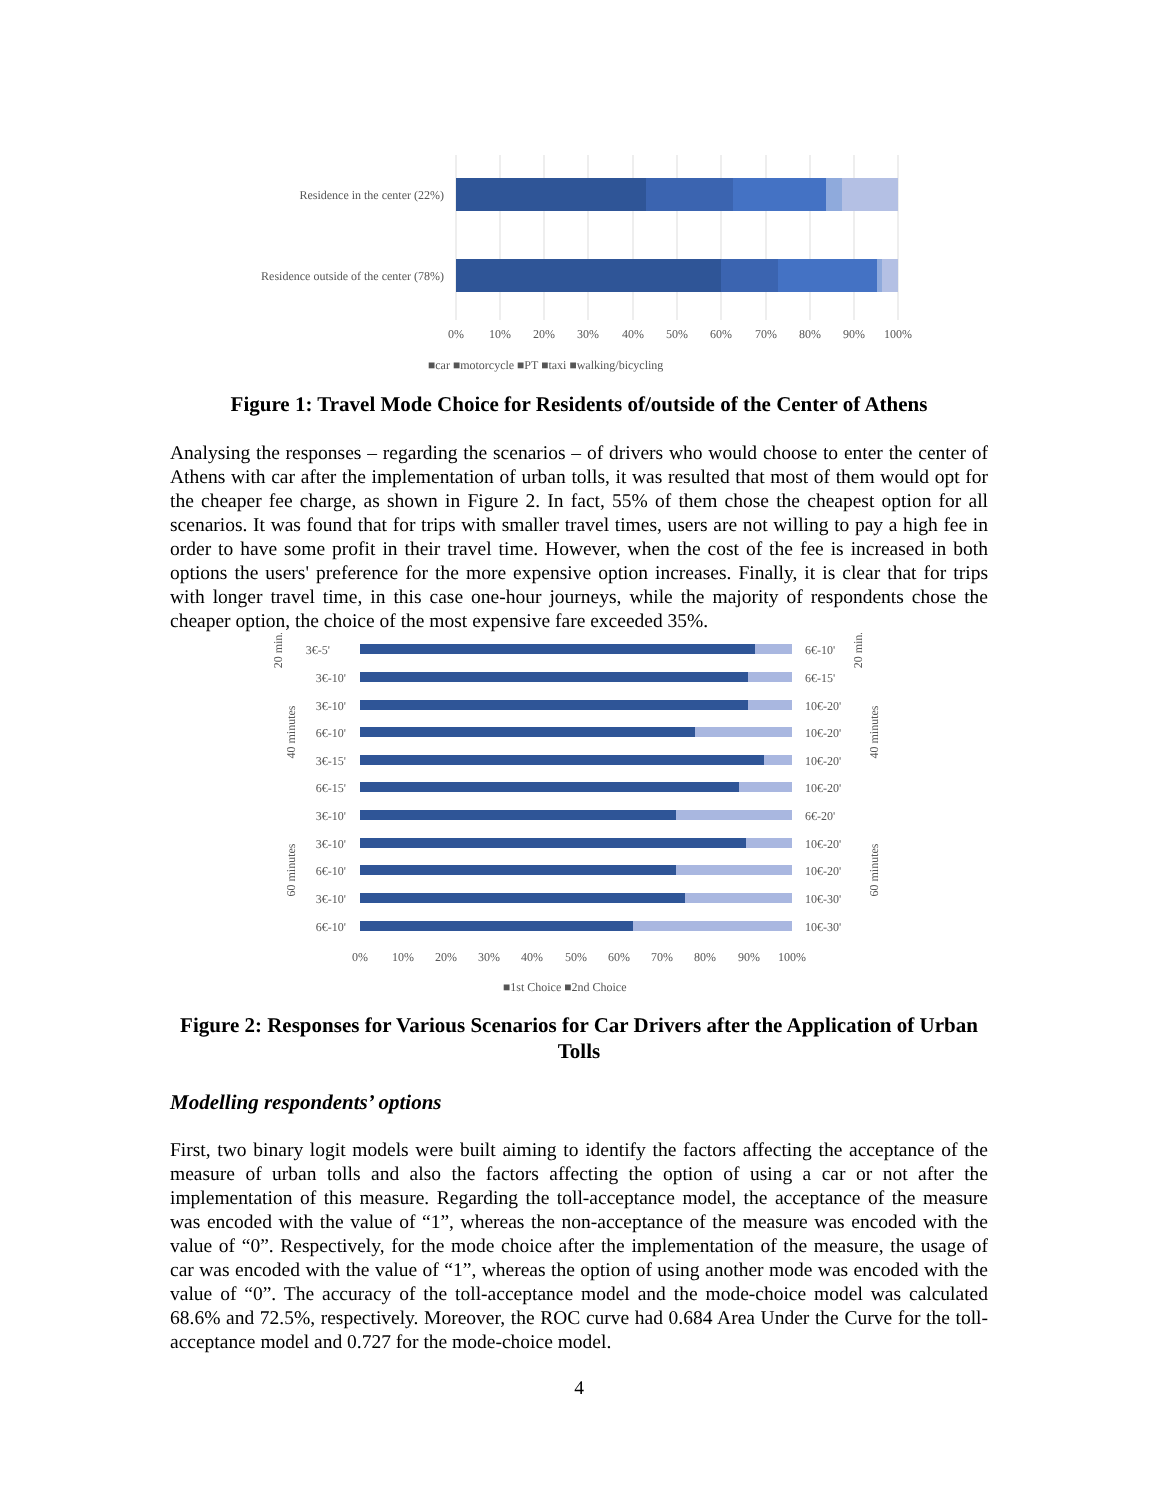Residence in the center (22%)
Residence outside of the center (78%)
0%
10%
20%
30%
40%
50%
60%
70%
80%
90%
100%
■car ■motorcycle ■PT ■taxi ■walking/bicycling
Figure 1: Travel Mode Choice for Residents of/outside of the Center of Athens
Analysing the responses – regarding the scenarios – of drivers who would choose to enter the center of Athens with car after the implementation of urban tolls, it was resulted that most of them would opt for the cheaper fee charge, as shown in Figure 2. In fact, 55% of them chose the cheapest option for all scenarios. It was found that for trips with smaller travel times, users are not willing to pay a high fee in order to have some profit in their travel time. However, when the cost of the fee is increased in both options the users' preference for the more expensive option increases. Finally, it is clear that for trips with longer travel time, in this case one-hour journeys, while the majority of respondents chose the cheaper option, the choice of the most expensive fare exceeded 35%.
3€-5'
6€-10'
3€-10'
6€-15'
3€-10'
10€-20'
6€-10'
10€-20'
3€-15'
10€-20'
6€-15'
10€-20'
3€-10'
6€-20'
3€-10'
10€-20'
6€-10'
10€-20'
3€-10'
10€-30'
6€-10'
10€-30'
20 min.
40 minutes
60 minutes
20 min.
40 minutes
60 minutes
0%
10%
20%
30%
40%
50%
60%
70%
80%
90%
100%
■1st Choice ■2nd Choice
Figure 2: Responses for Various Scenarios for Car Drivers after the Application of Urban Tolls
Modelling respondents’ options
First, two binary logit models were built aiming to identify the factors affecting the acceptance of the measure of urban tolls and also the factors affecting the option of using a car or not after the implementation of this measure. Regarding the toll-acceptance model, the acceptance of the measure was encoded with the value of “1”, whereas the non-acceptance of the measure was encoded with the value of “0”. Respectively, for the mode choice after the implementation of the measure, the usage of car was encoded with the value of “1”, whereas the option of using another mode was encoded with the value of “0”. The accuracy of the toll-acceptance model and the mode-choice model was calculated 68.6% and 72.5%, respectively. Moreover, the ROC curve had 0.684 Area Under the Curve for the toll-acceptance model and 0.727 for the mode-choice model.
4